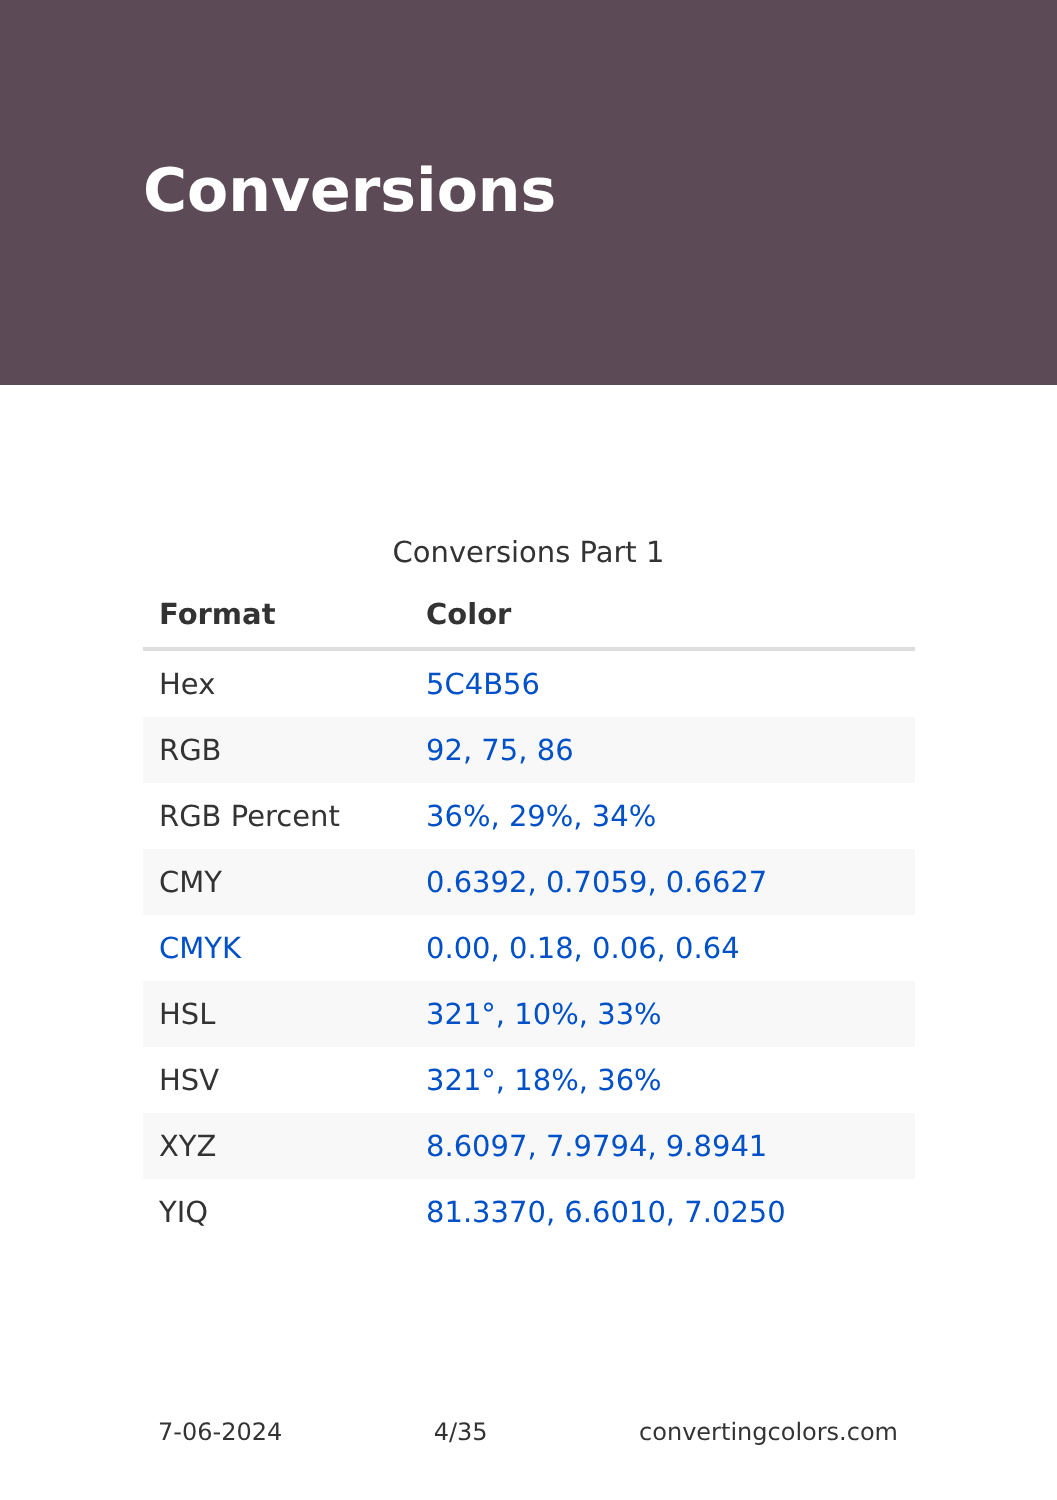Conversions
Conversions Part 1
| Format | Color |
| --- | --- |
| Hex | 5C4B56 |
| RGB | 92, 75, 86 |
| RGB Percent | 36%, 29%, 34% |
| CMY | 0.6392, 0.7059, 0.6627 |
| CMYK | 0.00, 0.18, 0.06, 0.64 |
| HSL | 321°, 10%, 33% |
| HSV | 321°, 18%, 36% |
| XYZ | 8.6097, 7.9794, 9.8941 |
| YIQ | 81.3370, 6.6010, 7.0250 |
7-06-2024 4/35 convertingcolors.com